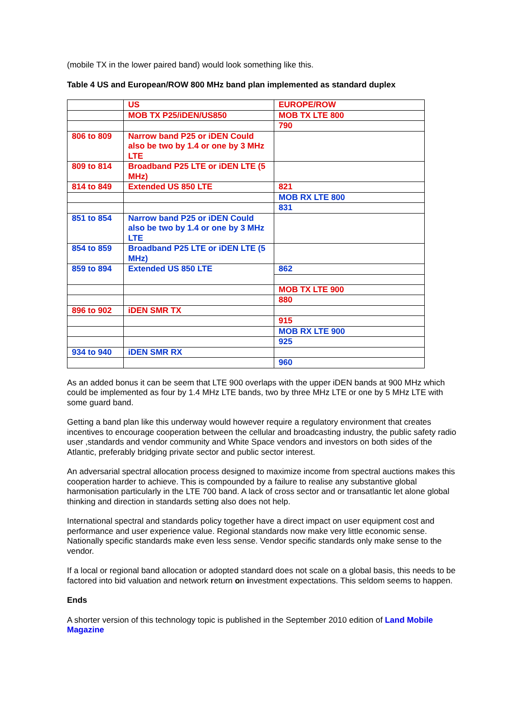(mobile TX in the lower paired band) would look something like this.
Table 4 US and European/ROW 800 MHz band plan implemented as standard duplex
| | US | EUROPE/ROW |
| | MOB TX P25/iDEN/US850 | MOB TX LTE 800 |
| | | 790 |
| 806 to 809 | Narrow band P25 or iDEN Could also be two by 1.4 or one by 3 MHz LTE | |
| 809 to 814 | Broadband P25 LTE or iDEN LTE (5 MHz) | |
| 814 to 849 | Extended US 850 LTE | 821 |
| | | MOB RX LTE 800 |
| | | 831 |
| 851 to 854 | Narrow band P25 or iDEN Could also be two by 1.4 or one by 3 MHz LTE | |
| 854 to 859 | Broadband P25 LTE or iDEN LTE (5 MHz) | |
| 859 to 894 | Extended US 850 LTE | 862 |
| | | MOB TX LTE 900 |
| | | 880 |
| 896 to 902 | iDEN SMR TX | |
| | | 915 |
| | | MOB RX LTE 900 |
| | | 925 |
| 934 to 940 | iDEN SMR RX | |
| | | 960 |
As an added bonus it can be seem that LTE 900 overlaps with the upper iDEN bands at 900 MHz which could be implemented as four by 1.4 MHz LTE bands, two by three MHz LTE or one by 5 MHz LTE with some guard band.
Getting a band plan like this underway would however require a regulatory environment that creates incentives to encourage cooperation between the cellular and broadcasting industry, the public safety radio user ,standards and vendor community and White Space vendors and investors on both sides of the Atlantic, preferably bridging private sector and public sector interest.
An adversarial spectral allocation process designed to maximize income from spectral auctions makes this cooperation harder to achieve. This is compounded by a failure to realise any substantive global harmonisation particularly in the LTE 700 band. A lack of cross sector and or transatlantic let alone global thinking and direction in standards setting also does not help.
International spectral and standards policy together have a direct impact on user equipment cost and performance and user experience value. Regional standards now make very little economic sense. Nationally specific standards make even less sense. Vendor specific standards only make sense to the vendor.
If a local or regional band allocation or adopted standard does not scale on a global basis, this needs to be factored into bid valuation and network return on investment expectations. This seldom seems to happen.
Ends
A shorter version of this technology topic is published in the September 2010 edition of Land Mobile Magazine